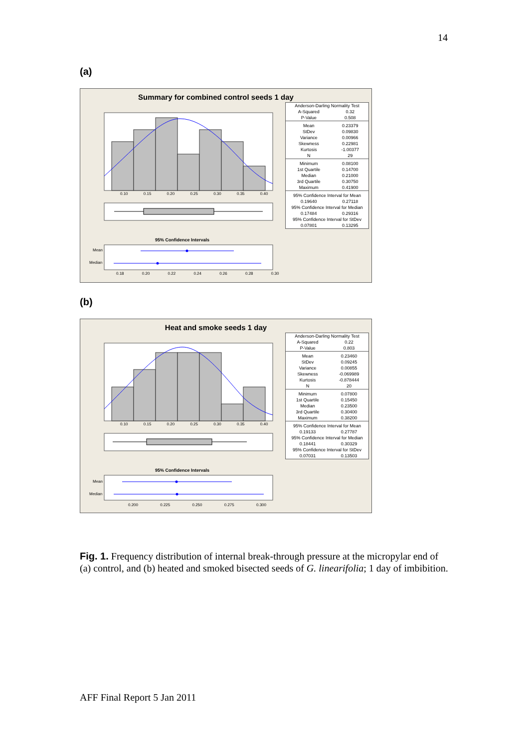14
(a)
Summary for combined control seeds 1 day
0.10 0.15 0.20 0.25 0.30 0.35 0.40
95% Confidence Intervals
Mean
Median
0.18 0.20 0.22 0.24 0.26 0.28 0.30
| Anderson-Darling Normality Test | |
| A-Squared | 0.32 |
| P-Value | 0.508 |
| Mean | 0.23379 |
| StDev | 0.09830 |
| Variance | 0.00966 |
| Skewness | 0.22981 |
| Kurtosis | -1.00377 |
| N | 29 |
| Minimum | 0.08100 |
| 1st Quartile | 0.14700 |
| Median | 0.21000 |
| 3rd Quartile | 0.30750 |
| Maximum | 0.41900 |
| 95% Confidence Interval for Mean | |
| 0.19640 | 0.27118 |
| 95% Confidence Interval for Median | |
| 0.17484 | 0.29316 |
| 95% Confidence Interval for StDev | |
| 0.07801 | 0.13295 |
(b)
Heat and smoke seeds 1 day
0.10 0.15 0.20 0.25 0.30 0.35 0.40
95% Confidence Intervals
Mean
Median
0.200 0.225 0.250 0.275 0.300
| Anderson-Darling Normality Test | |
| A-Squared | 0.22 |
| P-Value | 0.803 |
| Mean | 0.23460 |
| StDev | 0.09245 |
| Variance | 0.00855 |
| Skewness | -0.069989 |
| Kurtosis | -0.878444 |
| N | 20 |
| Minimum | 0.07800 |
| 1st Quartile | 0.15450 |
| Median | 0.23500 |
| 3rd Quartile | 0.30400 |
| Maximum | 0.38200 |
| 95% Confidence Interval for Mean | |
| 0.19133 | 0.27787 |
| 95% Confidence Interval for Median | |
| 0.18441 | 0.30329 |
| 95% Confidence Interval for StDev | |
| 0.07031 | 0.13503 |
Fig. 1. Frequency distribution of internal break-through pressure at the micropylar end of (a) control, and (b) heated and smoked bisected seeds of G. linearifolia; 1 day of imbibition.
AFF Final Report 5 Jan 2011